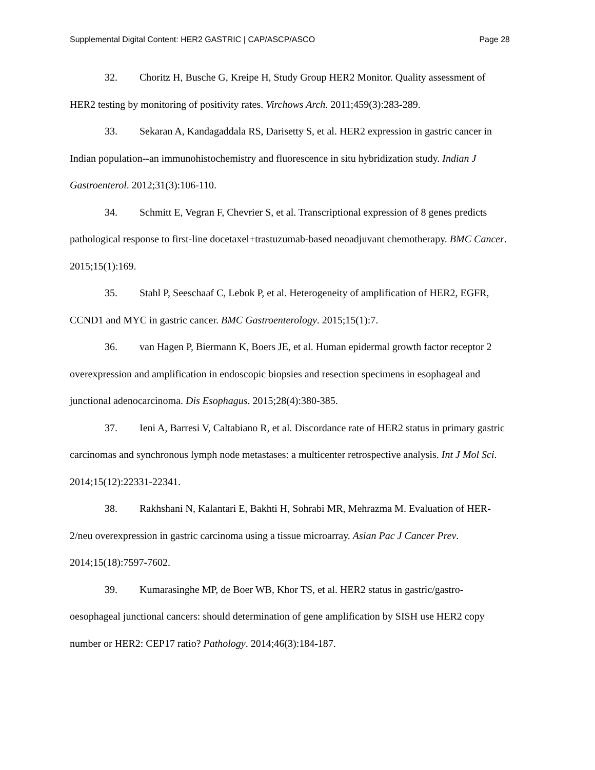Supplemental Digital Content: HER2 GASTRIC | CAP/ASCP/ASCO Page 28
32. Choritz H, Busche G, Kreipe H, Study Group HER2 Monitor. Quality assessment of HER2 testing by monitoring of positivity rates. Virchows Arch. 2011;459(3):283-289.
33. Sekaran A, Kandagaddala RS, Darisetty S, et al. HER2 expression in gastric cancer in Indian population--an immunohistochemistry and fluorescence in situ hybridization study. Indian J Gastroenterol. 2012;31(3):106-110.
34. Schmitt E, Vegran F, Chevrier S, et al. Transcriptional expression of 8 genes predicts pathological response to first-line docetaxel+trastuzumab-based neoadjuvant chemotherapy. BMC Cancer. 2015;15(1):169.
35. Stahl P, Seeschaaf C, Lebok P, et al. Heterogeneity of amplification of HER2, EGFR, CCND1 and MYC in gastric cancer. BMC Gastroenterology. 2015;15(1):7.
36. van Hagen P, Biermann K, Boers JE, et al. Human epidermal growth factor receptor 2 overexpression and amplification in endoscopic biopsies and resection specimens in esophageal and junctional adenocarcinoma. Dis Esophagus. 2015;28(4):380-385.
37. Ieni A, Barresi V, Caltabiano R, et al. Discordance rate of HER2 status in primary gastric carcinomas and synchronous lymph node metastases: a multicenter retrospective analysis. Int J Mol Sci. 2014;15(12):22331-22341.
38. Rakhshani N, Kalantari E, Bakhti H, Sohrabi MR, Mehrazma M. Evaluation of HER-2/neu overexpression in gastric carcinoma using a tissue microarray. Asian Pac J Cancer Prev. 2014;15(18):7597-7602.
39. Kumarasinghe MP, de Boer WB, Khor TS, et al. HER2 status in gastric/gastro-oesophageal junctional cancers: should determination of gene amplification by SISH use HER2 copy number or HER2: CEP17 ratio? Pathology. 2014;46(3):184-187.